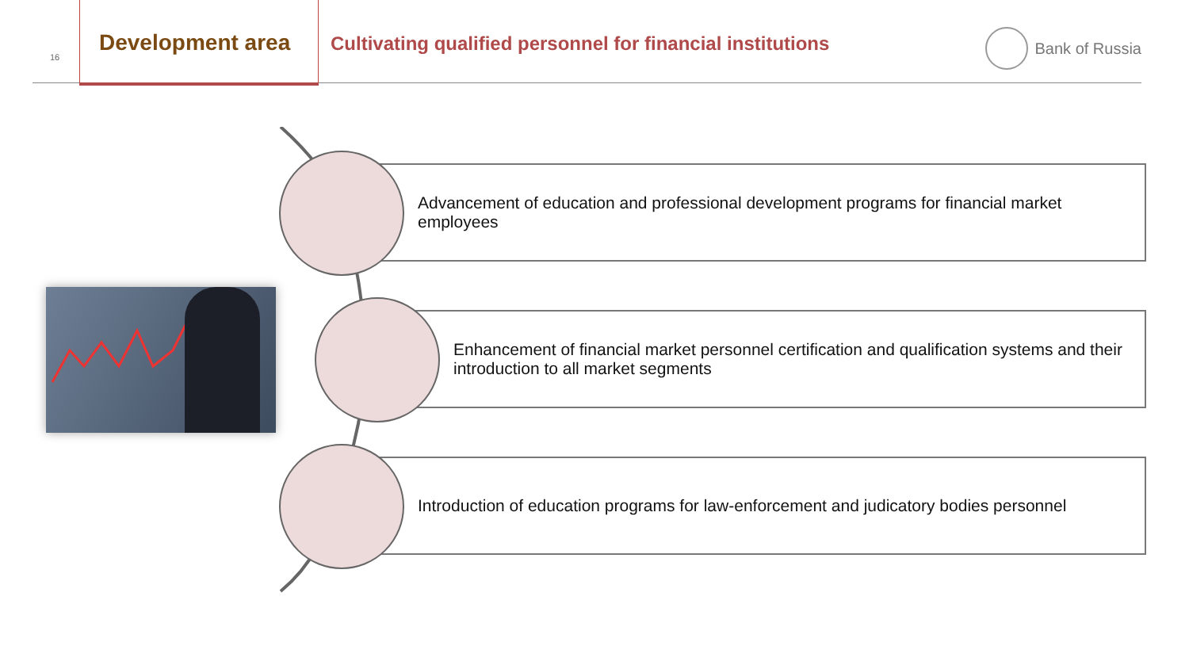16
Development area
Cultivating qualified personnel for financial institutions
Bank of Russia
Advancement of education and professional development programs for financial market employees
Enhancement of financial market personnel certification and qualification systems and their introduction to all market segments
Introduction of education programs for law-enforcement and judicatory bodies personnel